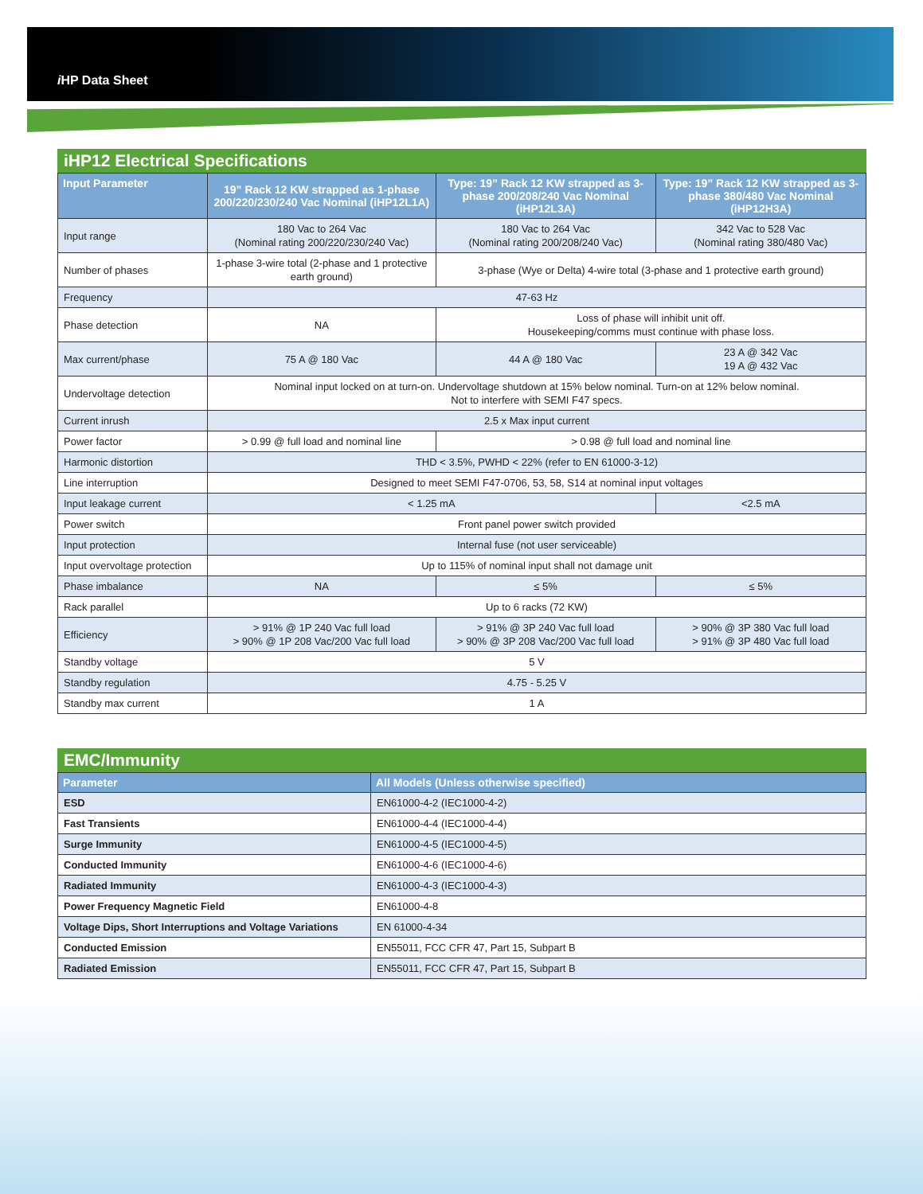i HP Data Sheet
iHP12 Electrical Specifications
| Input Parameter | 19” Rack 12 KW strapped as 1-phase 200/220/230/240 Vac Nominal (iHP12L1A) | Type: 19” Rack 12 KW strapped as 3-phase 200/208/240 Vac Nominal (iHP12L3A) | Type: 19” Rack 12 KW strapped as 3-phase 380/480 Vac Nominal (iHP12H3A) |
| --- | --- | --- | --- |
| Input range | 180 Vac to 264 Vac (Nominal rating 200/220/230/240 Vac) | 180 Vac to 264 Vac (Nominal rating 200/208/240 Vac) | 342 Vac to 528 Vac (Nominal rating 380/480 Vac) |
| Number of phases | 1-phase 3-wire total (2-phase and 1 protective earth ground) | 3-phase (Wye or Delta) 4-wire total (3-phase and 1 protective earth ground) | |
| Frequency | 47-63 Hz | | |
| Phase detection | NA | Loss of phase will inhibit unit off. Housekeeping/comms must continue with phase loss. | |
| Max current/phase | 75 A @ 180 Vac | 44 A @ 180 Vac | 23 A @ 342 Vac 19 A @ 432 Vac |
| Undervoltage detection | Nominal input locked on at turn-on. Undervoltage shutdown at 15% below nominal. Turn-on at 12% below nominal. Not to interfere with SEMI F47 specs. | | |
| Current inrush | 2.5 x Max input current | | |
| Power factor | > 0.99 @ full load and nominal line | > 0.98 @ full load and nominal line | |
| Harmonic distortion | THD < 3.5%, PWHD < 22% (refer to EN 61000-3-12) | | |
| Line interruption | Designed to meet SEMI F47-0706, 53, 58, S14 at nominal input voltages | | |
| Input leakage current | < 1.25 mA | | <2.5 mA |
| Power switch | Front panel power switch provided | | |
| Input protection | Internal fuse (not user serviceable) | | |
| Input overvoltage protection | Up to 115% of nominal input shall not damage unit | | |
| Phase imbalance | NA | ≤ 5% | ≤ 5% |
| Rack parallel | Up to 6 racks (72 KW) | | |
| Efficiency | > 91% @ 1P 240 Vac full load > 90% @ 1P 208 Vac/200 Vac full load | > 91% @ 3P 240 Vac full load > 90% @ 3P 208 Vac/200 Vac full load | > 90% @ 3P 380 Vac full load > 91% @ 3P 480 Vac full load |
| Standby voltage | 5 V | | |
| Standby regulation | 4.75 - 5.25 V | | |
| Standby max current | 1 A | | |
EMC/Immunity
| Parameter | All Models (Unless otherwise specified) |
| --- | --- |
| ESD | EN61000-4-2 (IEC1000-4-2) |
| Fast Transients | EN61000-4-4 (IEC1000-4-4) |
| Surge Immunity | EN61000-4-5 (IEC1000-4-5) |
| Conducted Immunity | EN61000-4-6 (IEC1000-4-6) |
| Radiated Immunity | EN61000-4-3 (IEC1000-4-3) |
| Power Frequency Magnetic Field | EN61000-4-8 |
| Voltage Dips, Short Interruptions and Voltage Variations | EN 61000-4-34 |
| Conducted Emission | EN55011, FCC CFR 47, Part 15, Subpart B |
| Radiated Emission | EN55011, FCC CFR 47, Part 15, Subpart B |